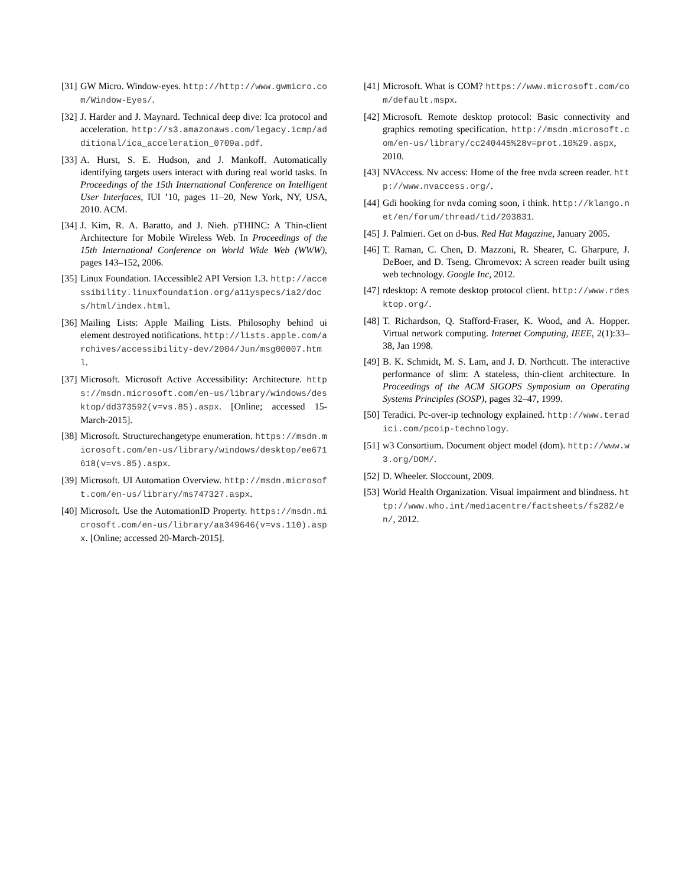[31] GW Micro. Window-eyes. http://http://www.gwmicro.com/Window-Eyes/.
[32] J. Harder and J. Maynard. Technical deep dive: Ica protocol and acceleration. http://s3.amazonaws.com/legacy.icmp/additional/ica_acceleration_0709a.pdf.
[33] A. Hurst, S. E. Hudson, and J. Mankoff. Automatically identifying targets users interact with during real world tasks. In Proceedings of the 15th International Conference on Intelligent User Interfaces, IUI ’10, pages 11–20, New York, NY, USA, 2010. ACM.
[34] J. Kim, R. A. Baratto, and J. Nieh. pTHINC: A Thin-client Architecture for Mobile Wireless Web. In Proceedings of the 15th International Conference on World Wide Web (WWW), pages 143–152, 2006.
[35] Linux Foundation. IAccessible2 API Version 1.3. http://accessibility.linuxfoundation.org/a11yspecs/ia2/docs/html/index.html.
[36] Mailing Lists: Apple Mailing Lists. Philosophy behind ui element destroyed notifications. http://lists.apple.com/archives/accessibility-dev/2004/Jun/msg00007.html.
[37] Microsoft. Microsoft Active Accessibility: Architecture. https://msdn.microsoft.com/en-us/library/windows/desktop/dd373592(v=vs.85).aspx. [Online; accessed 15-March-2015].
[38] Microsoft. Structurechangetype enumeration. https://msdn.microsoft.com/en-us/library/windows/desktop/ee671618(v=vs.85).aspx.
[39] Microsoft. UI Automation Overview. http://msdn.microsoft.com/en-us/library/ms747327.aspx.
[40] Microsoft. Use the AutomationID Property. https://msdn.microsoft.com/en-us/library/aa349646(v=vs.110).aspx. [Online; accessed 20-March-2015].
[41] Microsoft. What is COM? https://www.microsoft.com/com/default.mspx.
[42] Microsoft. Remote desktop protocol: Basic connectivity and graphics remoting specification. http://msdn.microsoft.com/en-us/library/cc240445%28v=prot.10%29.aspx, 2010.
[43] NVAccess. Nv access: Home of the free nvda screen reader. http://www.nvaccess.org/.
[44] Gdi hooking for nvda coming soon, i think. http://klango.net/en/forum/thread/tid/203831.
[45] J. Palmieri. Get on d-bus. Red Hat Magazine, January 2005.
[46] T. Raman, C. Chen, D. Mazzoni, R. Shearer, C. Gharpure, J. DeBoer, and D. Tseng. Chromevox: A screen reader built using web technology. Google Inc, 2012.
[47] rdesktop: A remote desktop protocol client. http://www.rdesktop.org/.
[48] T. Richardson, Q. Stafford-Fraser, K. Wood, and A. Hopper. Virtual network computing. Internet Computing, IEEE, 2(1):33–38, Jan 1998.
[49] B. K. Schmidt, M. S. Lam, and J. D. Northcutt. The interactive performance of slim: A stateless, thin-client architecture. In Proceedings of the ACM SIGOPS Symposium on Operating Systems Principles (SOSP), pages 32–47, 1999.
[50] Teradici. Pc-over-ip technology explained. http://www.teradici.com/pcoip-technology.
[51] w3 Consortium. Document object model (dom). http://www.w3.org/DOM/.
[52] D. Wheeler. Sloccount, 2009.
[53] World Health Organization. Visual impairment and blindness. http://www.who.int/mediacentre/factsheets/fs282/en/, 2012.